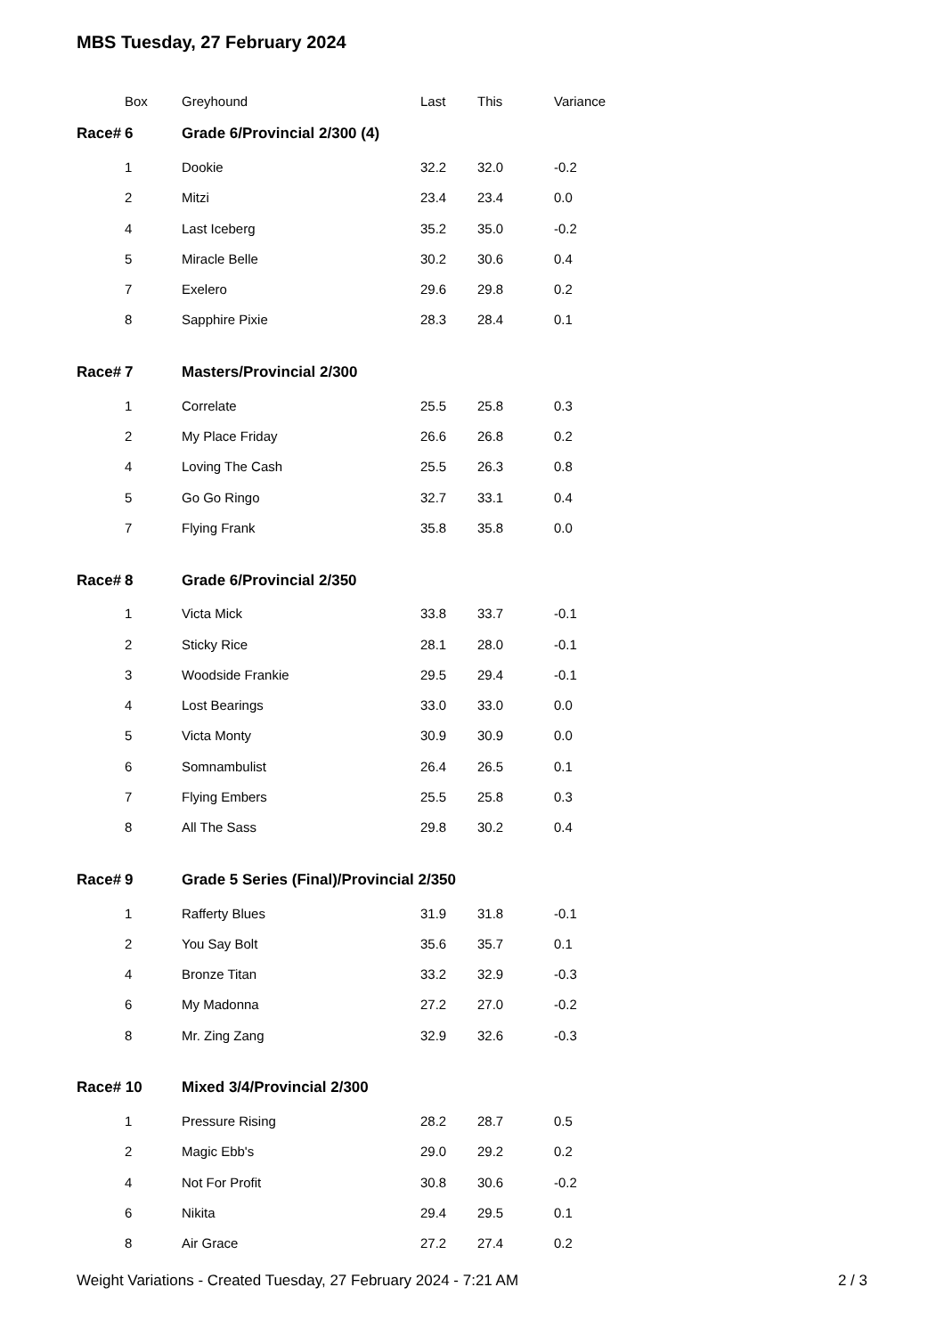MBS Tuesday, 27 February 2024
| | Box | Greyhound | Last | This | Variance |
| --- | --- | --- | --- | --- | --- |
| Race# | 6 | Grade 6/Provincial 2/300 (4) | | | |
| | 1 | Dookie | 32.2 | 32.0 | -0.2 |
| | 2 | Mitzi | 23.4 | 23.4 | 0.0 |
| | 4 | Last Iceberg | 35.2 | 35.0 | -0.2 |
| | 5 | Miracle Belle | 30.2 | 30.6 | 0.4 |
| | 7 | Exelero | 29.6 | 29.8 | 0.2 |
| | 8 | Sapphire Pixie | 28.3 | 28.4 | 0.1 |
| Race# | 7 | Masters/Provincial 2/300 | | | |
| | 1 | Correlate | 25.5 | 25.8 | 0.3 |
| | 2 | My Place Friday | 26.6 | 26.8 | 0.2 |
| | 4 | Loving The Cash | 25.5 | 26.3 | 0.8 |
| | 5 | Go Go Ringo | 32.7 | 33.1 | 0.4 |
| | 7 | Flying Frank | 35.8 | 35.8 | 0.0 |
| Race# | 8 | Grade 6/Provincial 2/350 | | | |
| | 1 | Victa Mick | 33.8 | 33.7 | -0.1 |
| | 2 | Sticky Rice | 28.1 | 28.0 | -0.1 |
| | 3 | Woodside Frankie | 29.5 | 29.4 | -0.1 |
| | 4 | Lost Bearings | 33.0 | 33.0 | 0.0 |
| | 5 | Victa Monty | 30.9 | 30.9 | 0.0 |
| | 6 | Somnambulist | 26.4 | 26.5 | 0.1 |
| | 7 | Flying Embers | 25.5 | 25.8 | 0.3 |
| | 8 | All The Sass | 29.8 | 30.2 | 0.4 |
| Race# | 9 | Grade 5 Series (Final)/Provincial 2/350 | | | |
| | 1 | Rafferty Blues | 31.9 | 31.8 | -0.1 |
| | 2 | You Say Bolt | 35.6 | 35.7 | 0.1 |
| | 4 | Bronze Titan | 33.2 | 32.9 | -0.3 |
| | 6 | My Madonna | 27.2 | 27.0 | -0.2 |
| | 8 | Mr. Zing Zang | 32.9 | 32.6 | -0.3 |
| Race# 10 | | Mixed 3/4/Provincial 2/300 | | | |
| | 1 | Pressure Rising | 28.2 | 28.7 | 0.5 |
| | 2 | Magic Ebb's | 29.0 | 29.2 | 0.2 |
| | 4 | Not For Profit | 30.8 | 30.6 | -0.2 |
| | 6 | Nikita | 29.4 | 29.5 | 0.1 |
| | 8 | Air Grace | 27.2 | 27.4 | 0.2 |
Weight Variations - Created Tuesday, 27 February 2024 - 7:21 AM 2 / 3